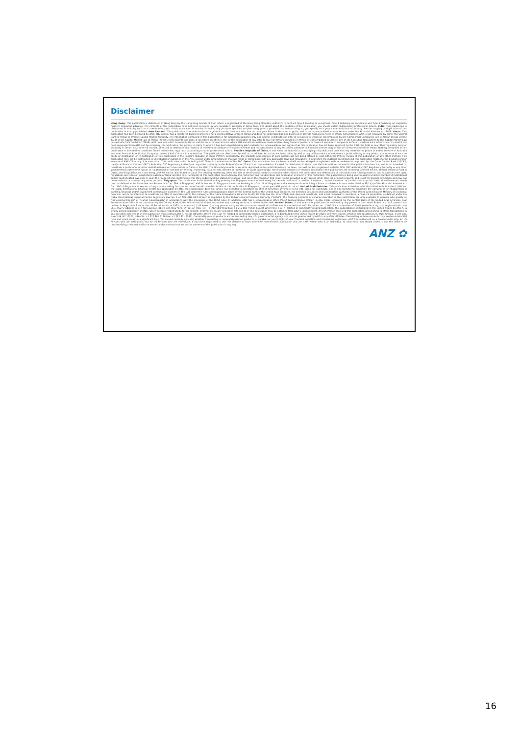Disclaimer
Hong Kong. This publication is distributed in Hong Kong by the Hong Kong branch of ANZ, which is registered at the Hong Kong Monetary Authority to conduct Type 1 (dealing in securities), Type 4 (advising on securities) and Type 6 (advising on corporate finance) regulated activities. The contents of this publication have not been reviewed by any regulatory authority in Hong Kong. If in doubt about the contents of this publication, you should obtain independent professional advice. India. This publication is distributed in India by ANZ on a cross-border basis. If this publication is received in India, only you (the specified recipient) may print it provided that before doing so, you specify on it your name and place of printing. Further copying or duplication of this publication is strictly prohibited. New Zealand. This publication is intended to be of a general nature, does not take into account your financial situation or goals, and is not a personalised adviser service under the Financial Advisers Act 2008. Oman. This publication has been prepared by ANZ. ANZ neither has a registered business presence nor a representative office in Oman and does not undertake banking business or provide financial services in Oman. Consequently ANZ is not regulated by either the Central Bank of Oman or Oman's Capital Market Authority. The information contained in this publication is for discussion purposes only and neither constitutes an offer of securities in Oman as contemplated by the Commercial Companies Law of Oman (Royal Decree 4/74) or the Capital Market Law of Oman (Royal Decree 80/98), nor does it constitute an offer to sell, or the solicitation of any offer to buy non-Omani securities in Oman as contemplated by Article 139 of the Executive Regulations to the Capital Market Law (issued vide CMA Decision 1/2009). ANZ does not solicit business in Oman and the only circumstances in which ANZ sends information or material describing financial products or financial services to recipients in Oman, is where such information or material has been requested from ANZ and by receiving this publication, the person or entity to whom it has been dispatched by ANZ understands, acknowledges and agrees that this publication has not been approved by the CBO, the CMA or any other regulatory body or authority in Oman. ANZ does not market, offer, sell or distribute any financial or investment products or services in Oman and no subscription to any securities, products or financial services may or will be consummated within Oman. Nothing contained in this publication is intended to constitute Omani investment, legal, tax, accounting or other professional advice. People's Republic of China. If and when the material accompanying this publication does not only relate to the products and/or services of Australia and New Zealand Bank (China) Company Limited ("ANZ China"), it is noted that: This publication is distributed by ANZ or an affiliate. No action has been taken by ANZ or any affiliate which would permit a public offering of any products or services of such an entity or distribution or re-distribution of this publication in the People's Republic of China ("PRC"). Accordingly, the products and services of such entities are not being offered or sold within the PRC by means of this publication or any other method. This publication may not be distributed, re-distributed or published in the PRC, except under circumstances that will result in compliance with any applicable laws and regulations. If and when the material accompanying this publication relates to the products and/or services of ANZ China only, it is noted that: This publication is distributed by ANZ China in the Mainland of the PRC. Qatar. This publication has not been, and will not be: •lodged or registered with, or reviewed or approved by, the Qatar Central Bank ("QCB"), the Qatar Financial Centre ("QFC") Authority, QFC Regulatory Authority or any other authority in the State of Qatar ("Qatar"); or •authorised or licensed for distribution in Qatar, and the information contained in this publication does not, and is not intended to, constitute a public offer or other invitation in respect of securities in Qatar or the QFC. The financial products or services described in this publication have not been, and will not be: •registered with the QCB, QFC Authority, QFC Regulatory Authority or any other governmental authority in Qatar; or •authorised or licensed for offering, marketing, issue or sale, directly or indirectly, in Qatar. Accordingly, the financial products or services described in this publication are not being, and will not be, offered, issued or sold in Qatar, and this publication is not being, and will not be, distributed in Qatar. The offering, marketing, issue and sale of the financial products or services described in this publication and distribution of this publication is being made in, and is subject to the laws, regulations and rules of, jurisdictions outside of Qatar and the QFC. Recipients of this publication must abide by this restriction and not distribute this publication in breach of this restriction. This publication is being sent/issued to a limited number of institutional and/or sophisticated investors (i) upon their request and confirmation that they understand the statements above; and (ii) on the condition that it will not be provided to any person other than the original recipient, and is not for general circulation and may not be reproduced or used for any other purpose. Singapore. This publication is distributed in Singapore by the Singapore branch of ANZ solely for the information of "accredited investors", "expert investors" or (as the case may be) "institutional investors" (each term as defined in the Securities and Futures Act Cap. 289 of Singapore). ANZ is licensed in Singapore under the Banking Act Cap. 19 of Singapore and is exempted from holding a financial adviser's licence under Section 23(1)(a) of the Financial Advisers Act Cap. 100 of Singapore. In respect of any matters arising from, or in connection with the distribution of this publication in Singapore, contact your ANZ point of contact. United Arab Emirates. This publication is distributed in the United Arab Emirates ("UAE") or the Dubai International Financial Centre (as applicable) by ANZ. This publication: does not, and is not intended to constitute an offer of securities anywhere in the UAE; does not constitute, and is not intended to constitute the carrying on or engagement in banking, financial and/or investment consultation business in the UAE under the rules and regulations made by the Central Bank of the United Arab Emirates, the Emirates Securities and Commodities Authority or the United Arab Emirates Ministry of Economy; does not, and is not intended to constitute an offer of securities within the meaning of the Dubai International Financial Centre Markets Law No. 12 of 2004; and, does not constitute, and is not intended to constitute, a financial promotion, as defined under the Dubai International Financial Centre Regulatory Law No. 1 of 200. ANZ DIFC Branch is regulated by the Dubai Financial Services Authority ("DFSA"). The financial products or services described in this publication are only available to persons who qualify as "Professional Clients" or "Market Counterparty" in accordance with the provisions of the DFSA rules. In addition, ANZ has a representative office ("ANZ Representative Office") in Abu Dhabi regulated by the Central Bank of the United Arab Emirates. ANZ Representative Office is not permitted by the Central Bank of the United Arab Emirates to provide any banking services to clients in the UAE. United States. If and when this publication is received by any person in the United States or a "U.S. person" (as defined in Regulation S under the US Securities Act of 1933, as amended) ("US Person") or any person acting for the account or benefit of a US Person, it is noted that ANZ Securities, Inc. ("ANZ S") is a member of FINRA (www.finra.org) and registered with the SEC. ANZ S' address is 277 Park Avenue, 31st Floor, New York, NY 10172, USA (Tel: +1 212 801 9160 Fax: +1 212 801 9163). Except where this is a FX- related or commodity-related publication, this publication is distributed in the United States by ANZ S (a wholly owned subsidiary of ANZ), which accepts responsibility for its content. Information on any securities referred to in this publication may be obtained from ANZ S upon request. Any US Person receiving this publication and wishing to effect transactions in any securities referred to in this publication must contact ANZ S, not its affiliates. Where this is an FX- related or commodity-related publication, it is distributed in the United States by ANZ's New York Branch, which is also located at 277 Park Avenue, 31st Floor, New York, NY 10172, USA (Tel: +1 212 801 9160 Fax: +1 212 801 9163). Commodity-related products are not insured by any U.S. governmental agency, and are not guaranteed by ANZ or any of its affiliates. Transacting in these products may involve substantial risks and could result in a significant loss. You should carefully consider whether transacting in commodity-related products is suitable for you in light of your financial condition and investment objectives. ANZ S is authorised as a broker-dealer only for US Persons who are institutions, not for US Persons who are individuals. If you have registered to use this website or have otherwise received this publication and are a US Person who is an individual: to avoid loss, you should cease to use this website by unsubscribing or should notify the sender and you should not act on the contents of this publication in any way.
ANZ ✿
16